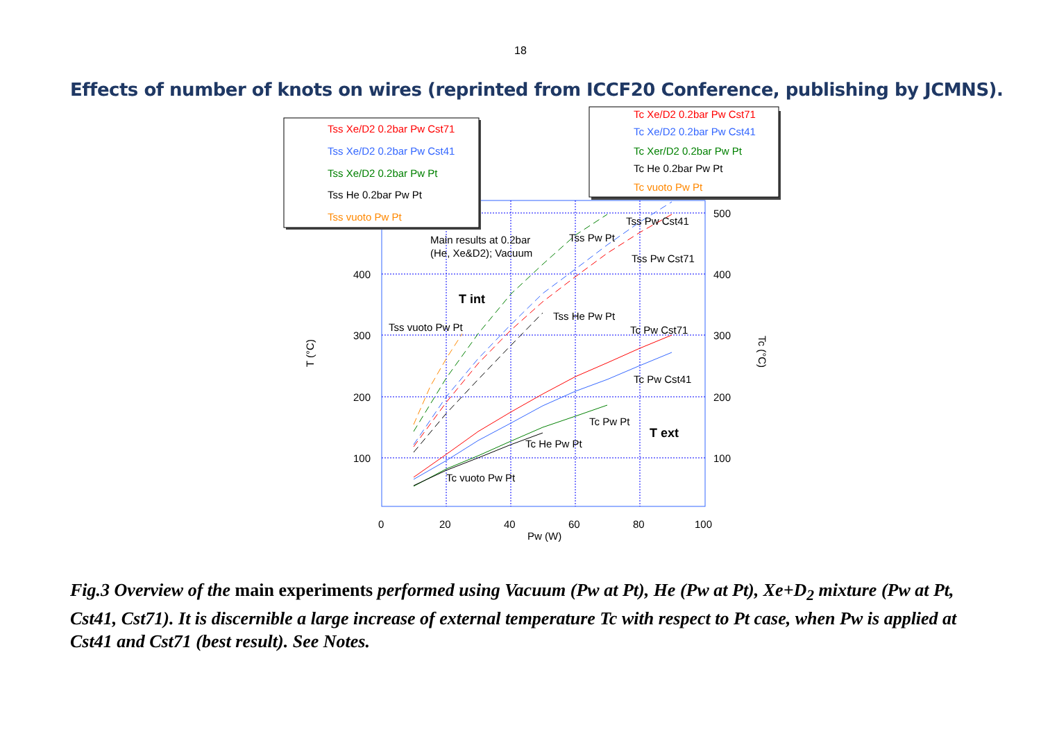18
Effects of number of knots on wires (reprinted from ICCF20 Conference, publishing by JCMNS).
100
200
300
400
100
200
300
400
500
0
20
40
60
80
100
Pw (W)
T (°C)
Tc (°C)
Main results at 0.2bar
(He, Xe&D2); Vacuum
T int
T ext
Tss Pw Cst41
Tss Pw Pt
Tss Pw Cst71
Tss He Pw Pt
Tss vuoto Pw Pt
Tc Pw Cst71
Tc Pw Cst41
Tc Pw Pt
Tc He Pw Pt
Tc vuoto Pw Pt
Tss Xe/D2 0.2bar Pw Cst71
Tss Xe/D2 0.2bar Pw Cst41
Tss Xe/D2 0.2bar Pw Pt
Tss He 0.2bar Pw Pt
Tss vuoto Pw Pt
Tc Xe/D2 0.2bar Pw Cst71
Tc Xe/D2 0.2bar Pw Cst41
Tc Xer/D2 0.2bar Pw Pt
Tc He 0.2bar Pw Pt
Tc vuoto Pw Pt
Fig.3 Overview of the main experiments performed using Vacuum (Pw at Pt), He (Pw at Pt), Xe+D<sub>2</sub> mixture (Pw at Pt, Cst41, Cst71). It is discernible a large increase of external temperature Tc with respect to Pt case, when Pw is applied at Cst41 and Cst71 (best result). See Notes.